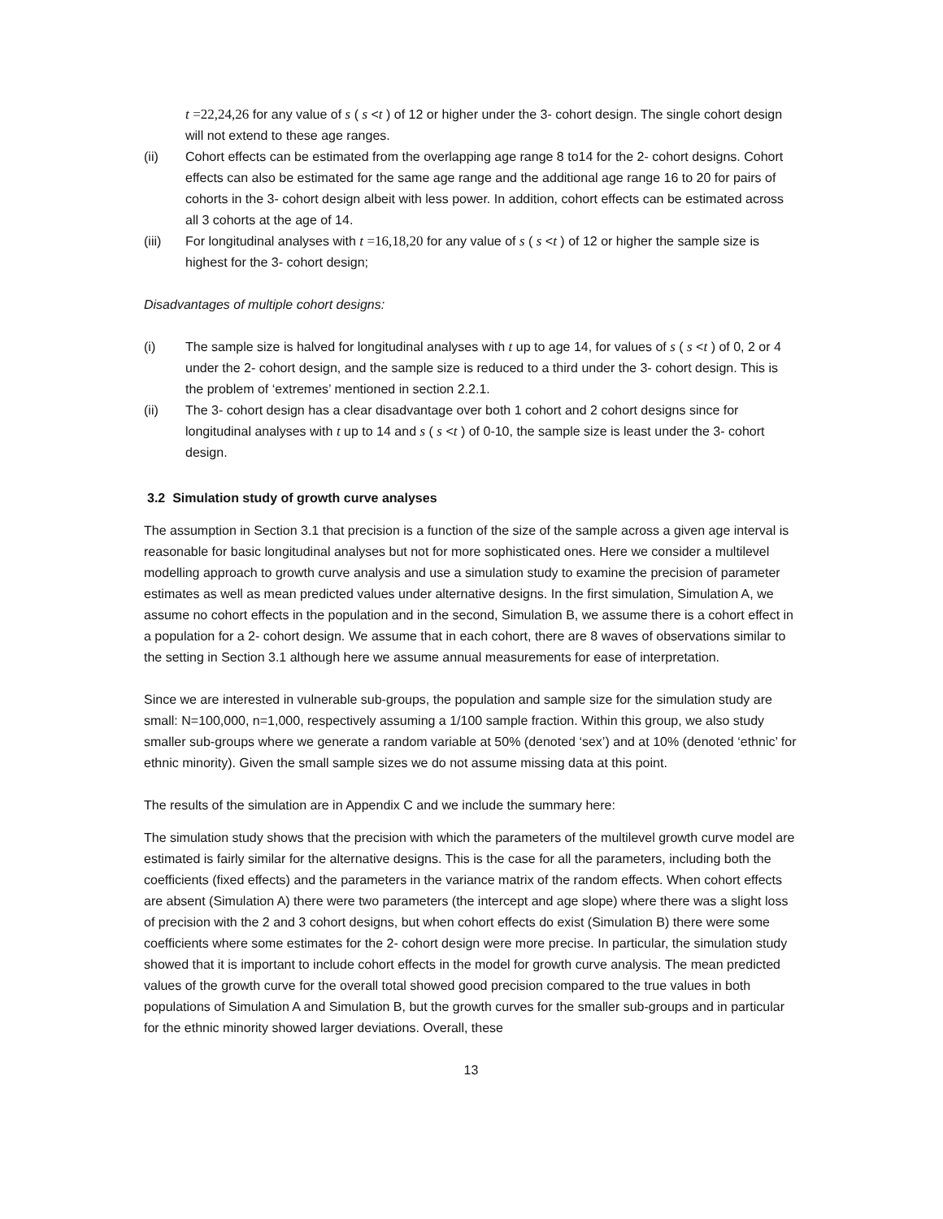t =22,24,26 for any value of s ( s <t ) of 12 or higher under the 3- cohort design. The single cohort design will not extend to these age ranges.
(ii) Cohort effects can be estimated from the overlapping age range 8 to14 for the 2- cohort designs. Cohort effects can also be estimated for the same age range and the additional age range 16 to 20 for pairs of cohorts in the 3- cohort design albeit with less power. In addition, cohort effects can be estimated across all 3 cohorts at the age of 14.
(iii) For longitudinal analyses with t =16,18,20 for any value of s ( s <t ) of 12 or higher the sample size is highest for the 3- cohort design;
Disadvantages of multiple cohort designs:
(i) The sample size is halved for longitudinal analyses with t up to age 14, for values of s ( s <t ) of 0, 2 or 4 under the 2- cohort design, and the sample size is reduced to a third under the 3- cohort design. This is the problem of ‘extremes’ mentioned in section 2.2.1.
(ii) The 3- cohort design has a clear disadvantage over both 1 cohort and 2 cohort designs since for longitudinal analyses with t up to 14 and s ( s <t ) of 0-10, the sample size is least under the 3- cohort design.
3.2 Simulation study of growth curve analyses
The assumption in Section 3.1 that precision is a function of the size of the sample across a given age interval is reasonable for basic longitudinal analyses but not for more sophisticated ones. Here we consider a multilevel modelling approach to growth curve analysis and use a simulation study to examine the precision of parameter estimates as well as mean predicted values under alternative designs. In the first simulation, Simulation A, we assume no cohort effects in the population and in the second, Simulation B, we assume there is a cohort effect in a population for a 2- cohort design. We assume that in each cohort, there are 8 waves of observations similar to the setting in Section 3.1 although here we assume annual measurements for ease of interpretation.
Since we are interested in vulnerable sub-groups, the population and sample size for the simulation study are small: N=100,000, n=1,000, respectively assuming a 1/100 sample fraction. Within this group, we also study smaller sub-groups where we generate a random variable at 50% (denoted ‘sex’) and at 10% (denoted ‘ethnic’ for ethnic minority). Given the small sample sizes we do not assume missing data at this point.
The results of the simulation are in Appendix C and we include the summary here:
The simulation study shows that the precision with which the parameters of the multilevel growth curve model are estimated is fairly similar for the alternative designs. This is the case for all the parameters, including both the coefficients (fixed effects) and the parameters in the variance matrix of the random effects. When cohort effects are absent (Simulation A) there were two parameters (the intercept and age slope) where there was a slight loss of precision with the 2 and 3 cohort designs, but when cohort effects do exist (Simulation B) there were some coefficients where some estimates for the 2- cohort design were more precise. In particular, the simulation study showed that it is important to include cohort effects in the model for growth curve analysis. The mean predicted values of the growth curve for the overall total showed good precision compared to the true values in both populations of Simulation A and Simulation B, but the growth curves for the smaller sub-groups and in particular for the ethnic minority showed larger deviations. Overall, these
13